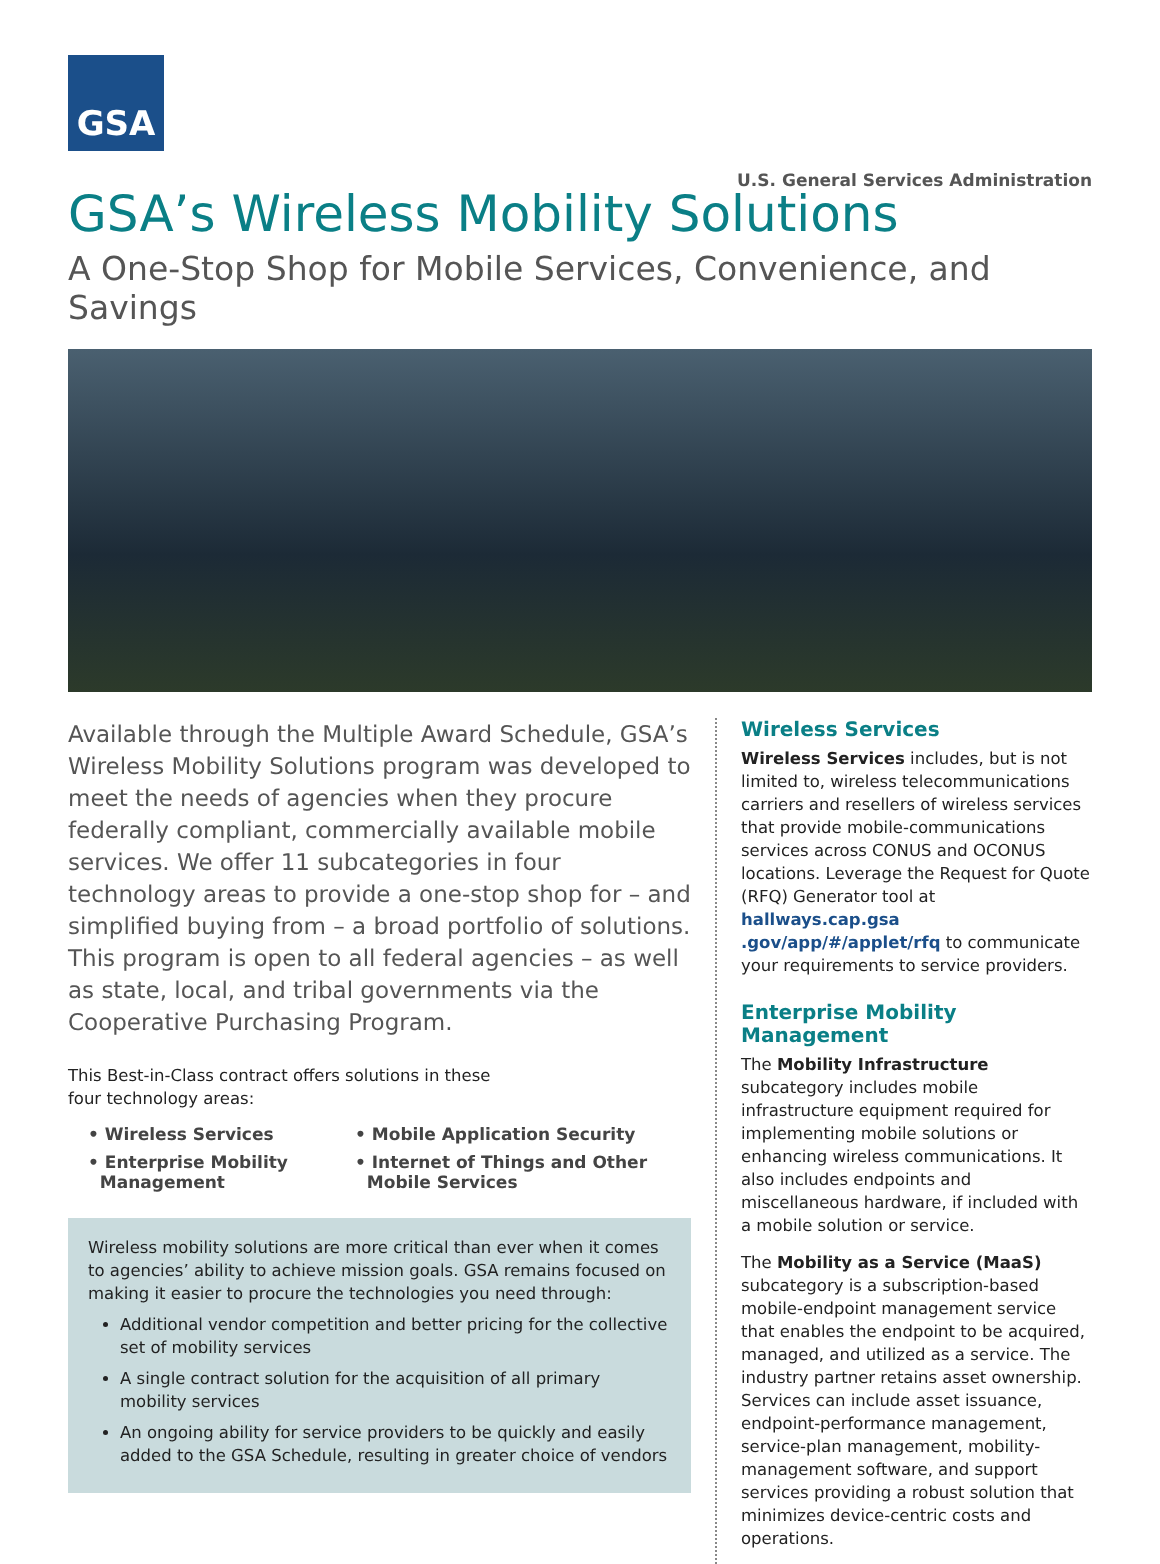GSA
U.S. General Services Administration
GSA’s Wireless Mobility Solutions
A One-Stop Shop for Mobile Services, Convenience, and Savings
Available through the Multiple Award Schedule, GSA’s Wireless Mobility Solutions program was developed to meet the needs of agencies when they procure federally compliant, commercially available mobile services. We offer 11 subcategories in four technology areas to provide a one-stop shop for – and simplified buying from – a broad portfolio of solutions. This program is open to all federal agencies – as well as state, local, and tribal governments via the Cooperative Purchasing Program.
This Best-in-Class contract offers solutions in these
four technology areas:
• Wireless Services
• Mobile Application Security
• Enterprise Mobility
Management
• Internet of Things and Other
Mobile Services
Wireless mobility solutions are more critical than ever when it comes to agencies’ ability to achieve mission goals. GSA remains focused on making it easier to procure the technologies you need through:
Additional vendor competition and better pricing for the collective set of mobility services
A single contract solution for the acquisition of all primary mobility services
An ongoing ability for service providers to be quickly and easily added to the GSA Schedule, resulting in greater choice of vendors
Wireless Services
Wireless Services includes, but is not limited to, wireless telecommunications carriers and resellers of wireless services that provide mobile-communications services across CONUS and OCONUS locations. Leverage the Request for Quote (RFQ) Generator tool at hallways.cap.gsa .gov/app/#/applet/rfq to communicate your requirements to service providers.
Enterprise Mobility Management
The Mobility Infrastructure subcategory includes mobile infrastructure equipment required for implementing mobile solutions or enhancing wireless communications. It also includes endpoints and miscellaneous hardware, if included with a mobile solution or service.
The Mobility as a Service (MaaS) subcategory is a subscription-based mobile-endpoint management service that enables the endpoint to be acquired, managed, and utilized as a service. The industry partner retains asset ownership. Services can include asset issuance, endpoint-performance management, service-plan management, mobility-management software, and support services providing a robust solution that minimizes device-centric costs and operations.